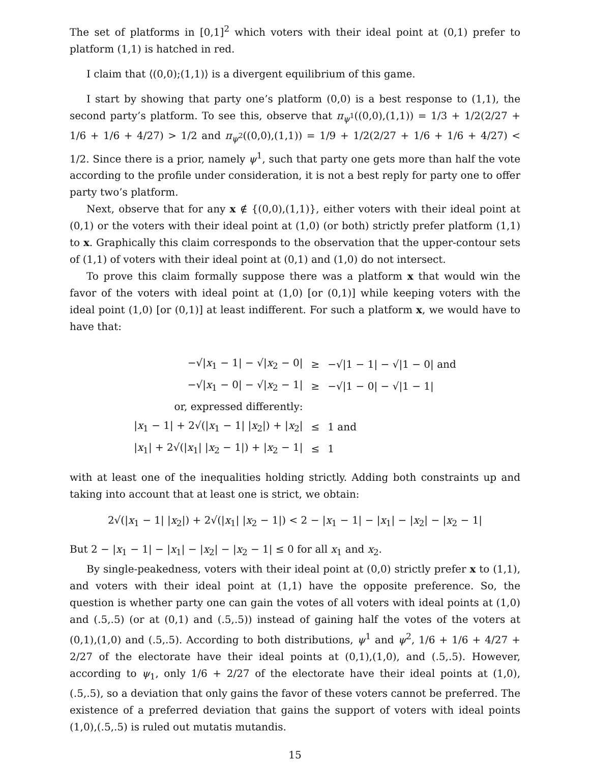The set of platforms in [0,1]<sup>2</sup> which voters with their ideal point at (0,1) prefer to platform (1,1) is hatched in red.
I claim that ⟨(0,0);(1,1)⟩ is a divergent equilibrium of this game.
I start by showing that party one’s platform (0,0) is a best response to (1,1), the second party’s platform. To see this, observe that π<sub>ψ<sup>1</sup></sub>((0,0),(1,1)) = 1/3 + 1/2(2/27 + 1/6 + 1/6 + 4/27) > 1/2 and π<sub>ψ<sup>2</sup></sub>((0,0),(1,1)) = 1/9 + 1/2(2/27 + 1/6 + 1/6 + 4/27) < 1/2. Since there is a prior, namely ψ<sup>1</sup>, such that party one gets more than half the vote according to the profile under consideration, it is not a best reply for party one to offer party two’s platform.
Next, observe that for any x ∉ {(0,0),(1,1)}, either voters with their ideal point at (0,1) or the voters with their ideal point at (1,0) (or both) strictly prefer platform (1,1) to x. Graphically this claim corresponds to the observation that the upper-contour sets of (1,1) of voters with their ideal point at (0,1) and (1,0) do not intersect.
To prove this claim formally suppose there was a platform x that would win the favor of the voters with ideal point at (1,0) [or (0,1)] while keeping voters with the ideal point (1,0) [or (0,1)] at least indifferent. For such a platform x, we would have to have that:
| −√/ x<sub>1</sub> − 1/ − √/ x<sub>2</sub> − 0/ | ≥ | −√/1 − 1/ − √/1 − 0/ and |
| −√/ x<sub>1</sub> − 0/ − √/ x<sub>2</sub> − 1/ | ≥ | −√/1 − 0/ − √/1 − 1/ |
| or, expressed differently: | | |
| / x<sub>1</sub> − 1/ + 2√(/ x<sub>1</sub> − 1/ / x<sub>2</sub>/) + / x<sub>2</sub>/ | ≤ | 1 and |
| / x<sub>1</sub>/ + 2√(/ x<sub>1</sub>/ / x<sub>2</sub> − 1/) + / x<sub>2</sub> − 1/ | ≤ | 1 |
with at least one of the inequalities holding strictly. Adding both constraints up and taking into account that at least one is strict, we obtain:
2√(|x<sub>1</sub> − 1| |x<sub>2</sub>|) + 2√(|x<sub>1</sub>| |x<sub>2</sub> − 1|) < 2 − |x<sub>1</sub> − 1| − |x<sub>1</sub>| − |x<sub>2</sub>| − |x<sub>2</sub> − 1|
But 2 − |x<sub>1</sub> − 1| − |x<sub>1</sub>| − |x<sub>2</sub>| − |x<sub>2</sub> − 1| ≤ 0 for all x<sub>1</sub> and x<sub>2</sub>.
By single-peakedness, voters with their ideal point at (0,0) strictly prefer x to (1,1), and voters with their ideal point at (1,1) have the opposite preference. So, the question is whether party one can gain the votes of all voters with ideal points at (1,0) and (.5,.5) (or at (0,1) and (.5,.5)) instead of gaining half the votes of the voters at (0,1),(1,0) and (.5,.5). According to both distributions, ψ<sup>1</sup> and ψ<sup>2</sup>, 1/6 + 1/6 + 4/27 + 2/27 of the electorate have their ideal points at (0,1),(1,0), and (.5,.5). However, according to ψ<sub>1</sub>, only 1/6 + 2/27 of the electorate have their ideal points at (1,0),(.5,.5), so a deviation that only gains the favor of these voters cannot be preferred. The existence of a preferred deviation that gains the support of voters with ideal points (1,0),(.5,.5) is ruled out mutatis mutandis.
15